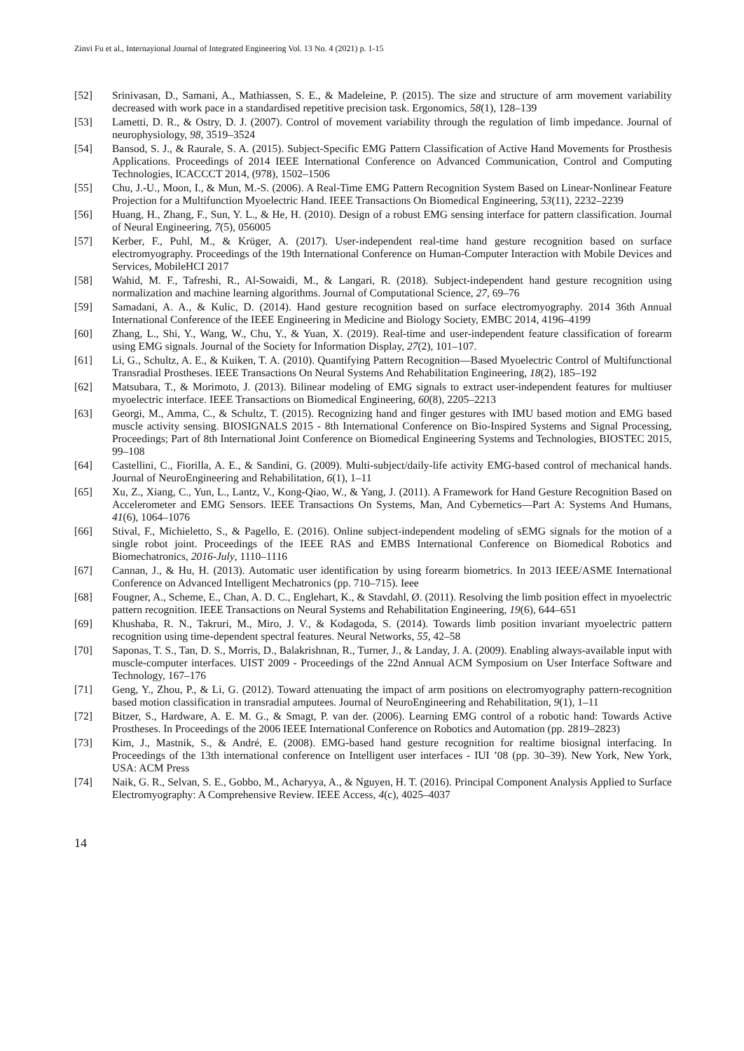Zinvi Fu et al., Internayional Journal of Integrated Engineering Vol. 13 No. 4 (2021) p. 1-15
[52] Srinivasan, D., Samani, A., Mathiassen, S. E., & Madeleine, P. (2015). The size and structure of arm movement variability decreased with work pace in a standardised repetitive precision task. Ergonomics, 58(1), 128–139
[53] Lametti, D. R., & Ostry, D. J. (2007). Control of movement variability through the regulation of limb impedance. Journal of neurophysiology, 98, 3519–3524
[54] Bansod, S. J., & Raurale, S. A. (2015). Subject-Specific EMG Pattern Classification of Active Hand Movements for Prosthesis Applications. Proceedings of 2014 IEEE International Conference on Advanced Communication, Control and Computing Technologies, ICACCCT 2014, (978), 1502–1506
[55] Chu, J.-U., Moon, I., & Mun, M.-S. (2006). A Real-Time EMG Pattern Recognition System Based on Linear-Nonlinear Feature Projection for a Multifunction Myoelectric Hand. IEEE Transactions On Biomedical Engineering, 53(11), 2232–2239
[56] Huang, H., Zhang, F., Sun, Y. L., & He, H. (2010). Design of a robust EMG sensing interface for pattern classification. Journal of Neural Engineering, 7(5), 056005
[57] Kerber, F., Puhl, M., & Krüger, A. (2017). User-independent real-time hand gesture recognition based on surface electromyography. Proceedings of the 19th International Conference on Human-Computer Interaction with Mobile Devices and Services, MobileHCI 2017
[58] Wahid, M. F., Tafreshi, R., Al-Sowaidi, M., & Langari, R. (2018). Subject-independent hand gesture recognition using normalization and machine learning algorithms. Journal of Computational Science, 27, 69–76
[59] Samadani, A. A., & Kulic, D. (2014). Hand gesture recognition based on surface electromyography. 2014 36th Annual International Conference of the IEEE Engineering in Medicine and Biology Society, EMBC 2014, 4196–4199
[60] Zhang, L., Shi, Y., Wang, W., Chu, Y., & Yuan, X. (2019). Real-time and user-independent feature classification of forearm using EMG signals. Journal of the Society for Information Display, 27(2), 101–107.
[61] Li, G., Schultz, A. E., & Kuiken, T. A. (2010). Quantifying Pattern Recognition—Based Myoelectric Control of Multifunctional Transradial Prostheses. IEEE Transactions On Neural Systems And Rehabilitation Engineering, 18(2), 185–192
[62] Matsubara, T., & Morimoto, J. (2013). Bilinear modeling of EMG signals to extract user-independent features for multiuser myoelectric interface. IEEE Transactions on Biomedical Engineering, 60(8), 2205–2213
[63] Georgi, M., Amma, C., & Schultz, T. (2015). Recognizing hand and finger gestures with IMU based motion and EMG based muscle activity sensing. BIOSIGNALS 2015 - 8th International Conference on Bio-Inspired Systems and Signal Processing, Proceedings; Part of 8th International Joint Conference on Biomedical Engineering Systems and Technologies, BIOSTEC 2015, 99–108
[64] Castellini, C., Fiorilla, A. E., & Sandini, G. (2009). Multi-subject/daily-life activity EMG-based control of mechanical hands. Journal of NeuroEngineering and Rehabilitation, 6(1), 1–11
[65] Xu, Z., Xiang, C., Yun, L., Lantz, V., Kong-Qiao, W., & Yang, J. (2011). A Framework for Hand Gesture Recognition Based on Accelerometer and EMG Sensors. IEEE Transactions On Systems, Man, And Cybernetics—Part A: Systems And Humans, 41(6), 1064–1076
[66] Stival, F., Michieletto, S., & Pagello, E. (2016). Online subject-independent modeling of sEMG signals for the motion of a single robot joint. Proceedings of the IEEE RAS and EMBS International Conference on Biomedical Robotics and Biomechatronics, 2016-July, 1110–1116
[67] Cannan, J., & Hu, H. (2013). Automatic user identification by using forearm biometrics. In 2013 IEEE/ASME International Conference on Advanced Intelligent Mechatronics (pp. 710–715). Ieee
[68] Fougner, A., Scheme, E., Chan, A. D. C., Englehart, K., & Stavdahl, Ø. (2011). Resolving the limb position effect in myoelectric pattern recognition. IEEE Transactions on Neural Systems and Rehabilitation Engineering, 19(6), 644–651
[69] Khushaba, R. N., Takruri, M., Miro, J. V., & Kodagoda, S. (2014). Towards limb position invariant myoelectric pattern recognition using time-dependent spectral features. Neural Networks, 55, 42–58
[70] Saponas, T. S., Tan, D. S., Morris, D., Balakrishnan, R., Turner, J., & Landay, J. A. (2009). Enabling always-available input with muscle-computer interfaces. UIST 2009 - Proceedings of the 22nd Annual ACM Symposium on User Interface Software and Technology, 167–176
[71] Geng, Y., Zhou, P., & Li, G. (2012). Toward attenuating the impact of arm positions on electromyography pattern-recognition based motion classification in transradial amputees. Journal of NeuroEngineering and Rehabilitation, 9(1), 1–11
[72] Bitzer, S., Hardware, A. E. M. G., & Smagt, P. van der. (2006). Learning EMG control of a robotic hand: Towards Active Prostheses. In Proceedings of the 2006 IEEE International Conference on Robotics and Automation (pp. 2819–2823)
[73] Kim, J., Mastnik, S., & André, E. (2008). EMG-based hand gesture recognition for realtime biosignal interfacing. In Proceedings of the 13th international conference on Intelligent user interfaces - IUI ’08 (pp. 30–39). New York, New York, USA: ACM Press
[74] Naik, G. R., Selvan, S. E., Gobbo, M., Acharyya, A., & Nguyen, H. T. (2016). Principal Component Analysis Applied to Surface Electromyography: A Comprehensive Review. IEEE Access, 4(c), 4025–4037
14